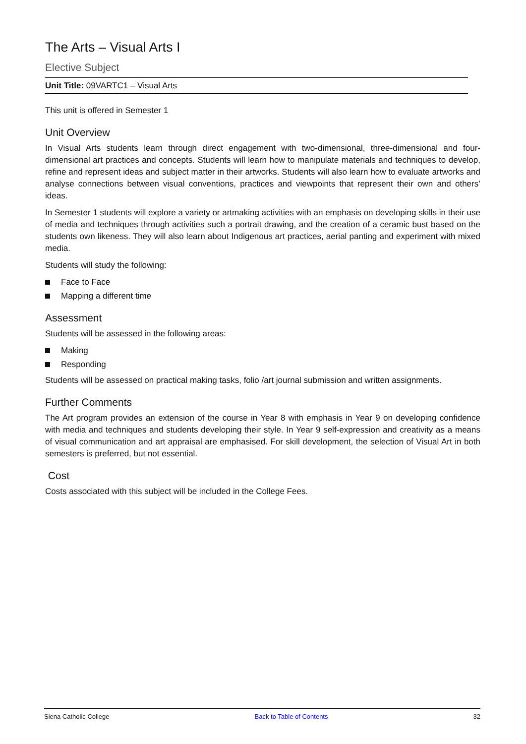The Arts – Visual Arts I
Elective Subject
Unit Title: 09VARTC1 – Visual Arts
This unit is offered in Semester 1
Unit Overview
In Visual Arts students learn through direct engagement with two-dimensional, three-dimensional and four-dimensional art practices and concepts. Students will learn how to manipulate materials and techniques to develop, refine and represent ideas and subject matter in their artworks. Students will also learn how to evaluate artworks and analyse connections between visual conventions, practices and viewpoints that represent their own and others’ ideas.
In Semester 1 students will explore a variety or artmaking activities with an emphasis on developing skills in their use of media and techniques through activities such a portrait drawing, and the creation of a ceramic bust based on the students own likeness. They will also learn about Indigenous art practices, aerial panting and experiment with mixed media.
Students will study the following:
Face to Face
Mapping a different time
Assessment
Students will be assessed in the following areas:
Making
Responding
Students will be assessed on practical making tasks, folio /art journal submission and written assignments.
Further Comments
The Art program provides an extension of the course in Year 8 with emphasis in Year 9 on developing confidence with media and techniques and students developing their style. In Year 9 self-expression and creativity as a means of visual communication and art appraisal are emphasised. For skill development, the selection of Visual Art in both semesters is preferred, but not essential.
Cost
Costs associated with this subject will be included in the College Fees.
Siena Catholic College Back to Table of Contents 32